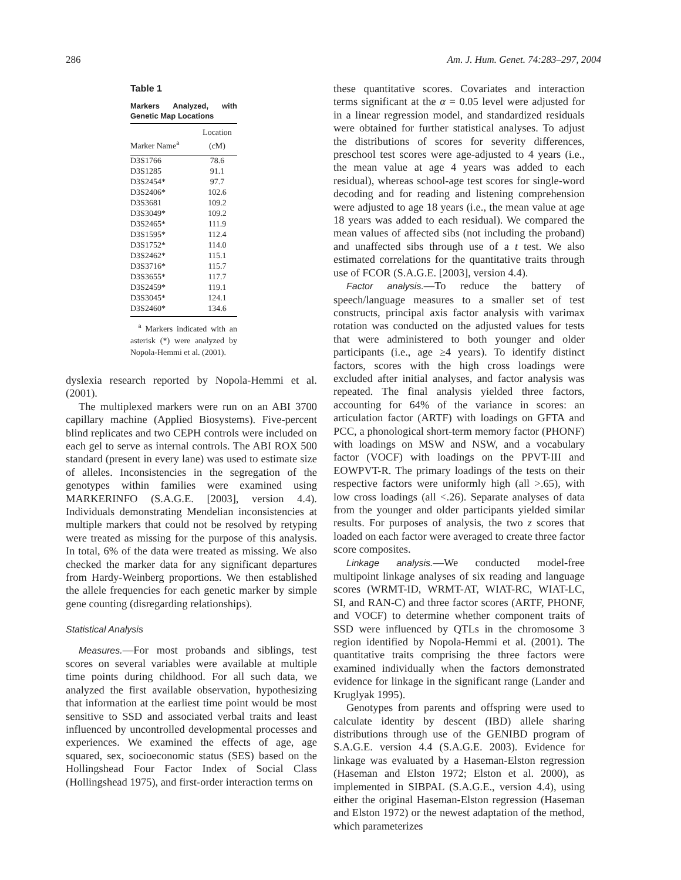286 Am. J. Hum. Genet. 74:283–297, 2004
Table 1
Markers Analyzed, with Genetic Map Locations
| Marker Name<sup>a</sup> | Location (cM) |
| --- | --- |
| D3S1766 | 78.6 |
| D3S1285 | 91.1 |
| D3S2454* | 97.7 |
| D3S2406* | 102.6 |
| D3S3681 | 109.2 |
| D3S3049* | 109.2 |
| D3S2465* | 111.9 |
| D3S1595* | 112.4 |
| D3S1752* | 114.0 |
| D3S2462* | 115.1 |
| D3S3716* | 115.7 |
| D3S3655* | 117.7 |
| D3S2459* | 119.1 |
| D3S3045* | 124.1 |
| D3S2460* | 134.6 |
<sup>a</sup> Markers indicated with an asterisk (*) were analyzed by Nopola-Hemmi et al. (2001).
dyslexia research reported by Nopola-Hemmi et al. (2001).
The multiplexed markers were run on an ABI 3700 capillary machine (Applied Biosystems). Five-percent blind replicates and two CEPH controls were included on each gel to serve as internal controls. The ABI ROX 500 standard (present in every lane) was used to estimate size of alleles. Inconsistencies in the segregation of the genotypes within families were examined using MARKERINFO (S.A.G.E. [2003], version 4.4). Individuals demonstrating Mendelian inconsistencies at multiple markers that could not be resolved by retyping were treated as missing for the purpose of this analysis. In total, 6% of the data were treated as missing. We also checked the marker data for any significant departures from Hardy-Weinberg proportions. We then established the allele frequencies for each genetic marker by simple gene counting (disregarding relationships).
Statistical Analysis
Measures.—For most probands and siblings, test scores on several variables were available at multiple time points during childhood. For all such data, we analyzed the first available observation, hypothesizing that information at the earliest time point would be most sensitive to SSD and associated verbal traits and least influenced by uncontrolled developmental processes and experiences. We examined the effects of age, age squared, sex, socioeconomic status (SES) based on the Hollingshead Four Factor Index of Social Class (Hollingshead 1975), and first-order interaction terms on
these quantitative scores. Covariates and interaction terms significant at the α = 0.05 level were adjusted for in a linear regression model, and standardized residuals were obtained for further statistical analyses. To adjust the distributions of scores for severity differences, preschool test scores were age-adjusted to 4 years (i.e., the mean value at age 4 years was added to each residual), whereas school-age test scores for single-word decoding and for reading and listening comprehension were adjusted to age 18 years (i.e., the mean value at age 18 years was added to each residual). We compared the mean values of affected sibs (not including the proband) and unaffected sibs through use of a t test. We also estimated correlations for the quantitative traits through use of FCOR (S.A.G.E. [2003], version 4.4).
Factor analysis.—To reduce the battery of speech/language measures to a smaller set of test constructs, principal axis factor analysis with varimax rotation was conducted on the adjusted values for tests that were administered to both younger and older participants (i.e., age ≥4 years). To identify distinct factors, scores with the high cross loadings were excluded after initial analyses, and factor analysis was repeated. The final analysis yielded three factors, accounting for 64% of the variance in scores: an articulation factor (ARTF) with loadings on GFTA and PCC, a phonological short-term memory factor (PHONF) with loadings on MSW and NSW, and a vocabulary factor (VOCF) with loadings on the PPVT-III and EOWPVT-R. The primary loadings of the tests on their respective factors were uniformly high (all >.65), with low cross loadings (all <.26). Separate analyses of data from the younger and older participants yielded similar results. For purposes of analysis, the two z scores that loaded on each factor were averaged to create three factor score composites.
Linkage analysis.—We conducted model-free multipoint linkage analyses of six reading and language scores (WRMT-ID, WRMT-AT, WIAT-RC, WIAT-LC, SI, and RAN-C) and three factor scores (ARTF, PHONF, and VOCF) to determine whether component traits of SSD were influenced by QTLs in the chromosome 3 region identified by Nopola-Hemmi et al. (2001). The quantitative traits comprising the three factors were examined individually when the factors demonstrated evidence for linkage in the significant range (Lander and Kruglyak 1995).
Genotypes from parents and offspring were used to calculate identity by descent (IBD) allele sharing distributions through use of the GENIBD program of S.A.G.E. version 4.4 (S.A.G.E. 2003). Evidence for linkage was evaluated by a Haseman-Elston regression (Haseman and Elston 1972; Elston et al. 2000), as implemented in SIBPAL (S.A.G.E., version 4.4), using either the original Haseman-Elston regression (Haseman and Elston 1972) or the newest adaptation of the method, which parameterizes